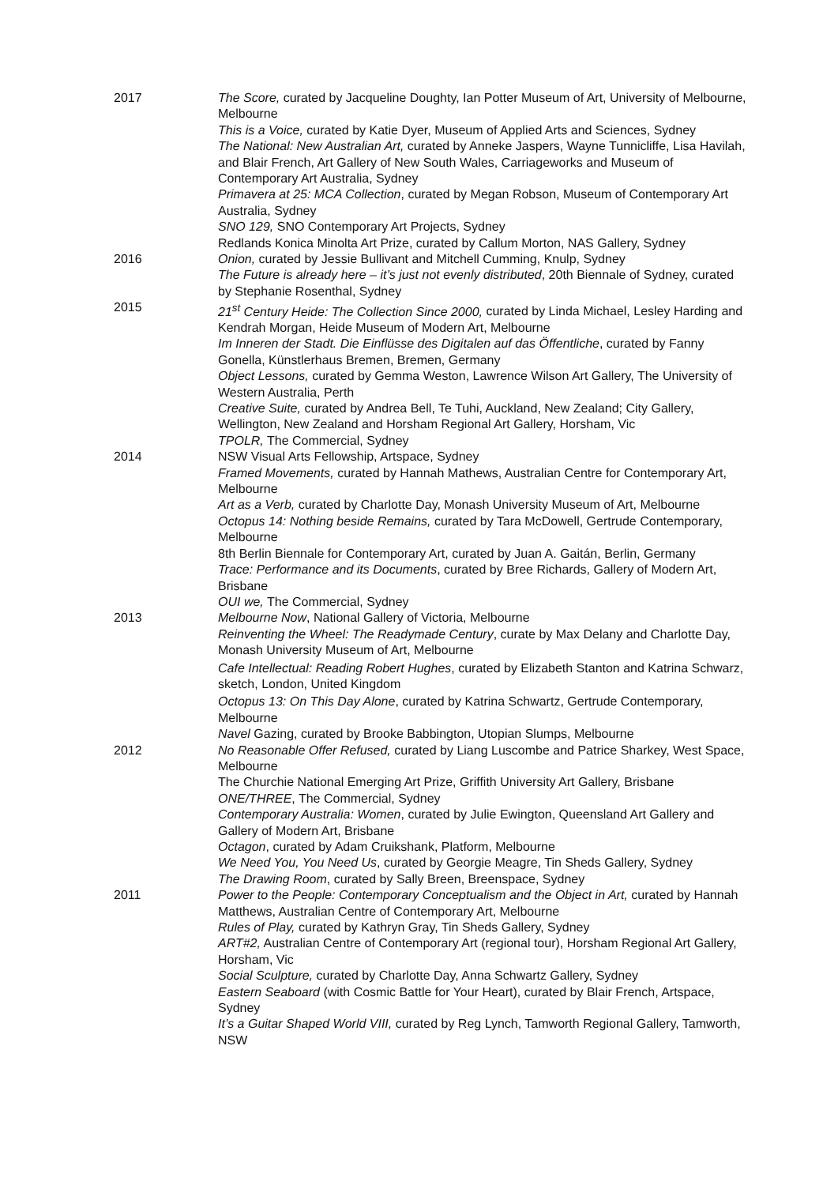2017 The Score, curated by Jacqueline Doughty, Ian Potter Museum of Art, University of Melbourne, Melbourne
This is a Voice, curated by Katie Dyer, Museum of Applied Arts and Sciences, Sydney
The National: New Australian Art, curated by Anneke Jaspers, Wayne Tunnicliffe, Lisa Havilah, and Blair French, Art Gallery of New South Wales, Carriageworks and Museum of Contemporary Art Australia, Sydney
Primavera at 25: MCA Collection, curated by Megan Robson, Museum of Contemporary Art Australia, Sydney
SNO 129, SNO Contemporary Art Projects, Sydney
Redlands Konica Minolta Art Prize, curated by Callum Morton, NAS Gallery, Sydney
2016 Onion, curated by Jessie Bullivant and Mitchell Cumming, Knulp, Sydney
The Future is already here – it’s just not evenly distributed, 20th Biennale of Sydney, curated by Stephanie Rosenthal, Sydney
2015 21<sup>st</sup> Century Heide: The Collection Since 2000, curated by Linda Michael, Lesley Harding and Kendrah Morgan, Heide Museum of Modern Art, Melbourne
Im Inneren der Stadt. Die Einflüsse des Digitalen auf das Öffentliche, curated by Fanny Gonella, Künstlerhaus Bremen, Bremen, Germany
Object Lessons, curated by Gemma Weston, Lawrence Wilson Art Gallery, The University of Western Australia, Perth
Creative Suite, curated by Andrea Bell, Te Tuhi, Auckland, New Zealand; City Gallery, Wellington, New Zealand and Horsham Regional Art Gallery, Horsham, Vic
TPOLR, The Commercial, Sydney
2014 NSW Visual Arts Fellowship, Artspace, Sydney
Framed Movements, curated by Hannah Mathews, Australian Centre for Contemporary Art, Melbourne
Art as a Verb, curated by Charlotte Day, Monash University Museum of Art, Melbourne
Octopus 14: Nothing beside Remains, curated by Tara McDowell, Gertrude Contemporary, Melbourne
8th Berlin Biennale for Contemporary Art, curated by Juan A. Gaitán, Berlin, Germany
Trace: Performance and its Documents, curated by Bree Richards, Gallery of Modern Art, Brisbane
OUI we, The Commercial, Sydney
2013 Melbourne Now, National Gallery of Victoria, Melbourne
Reinventing the Wheel: The Readymade Century, curate by Max Delany and Charlotte Day, Monash University Museum of Art, Melbourne
Cafe Intellectual: Reading Robert Hughes, curated by Elizabeth Stanton and Katrina Schwarz, sketch, London, United Kingdom
Octopus 13: On This Day Alone, curated by Katrina Schwartz, Gertrude Contemporary, Melbourne
Navel Gazing, curated by Brooke Babbington, Utopian Slumps, Melbourne
2012 No Reasonable Offer Refused, curated by Liang Luscombe and Patrice Sharkey, West Space, Melbourne
The Churchie National Emerging Art Prize, Griffith University Art Gallery, Brisbane
ONE/THREE, The Commercial, Sydney
Contemporary Australia: Women, curated by Julie Ewington, Queensland Art Gallery and Gallery of Modern Art, Brisbane
Octagon, curated by Adam Cruikshank, Platform, Melbourne
We Need You, You Need Us, curated by Georgie Meagre, Tin Sheds Gallery, Sydney
The Drawing Room, curated by Sally Breen, Breenspace, Sydney
2011 Power to the People: Contemporary Conceptualism and the Object in Art, curated by Hannah Matthews, Australian Centre of Contemporary Art, Melbourne
Rules of Play, curated by Kathryn Gray, Tin Sheds Gallery, Sydney
ART#2, Australian Centre of Contemporary Art (regional tour), Horsham Regional Art Gallery, Horsham, Vic
Social Sculpture, curated by Charlotte Day, Anna Schwartz Gallery, Sydney
Eastern Seaboard (with Cosmic Battle for Your Heart), curated by Blair French, Artspace, Sydney
It’s a Guitar Shaped World VIII, curated by Reg Lynch, Tamworth Regional Gallery, Tamworth, NSW